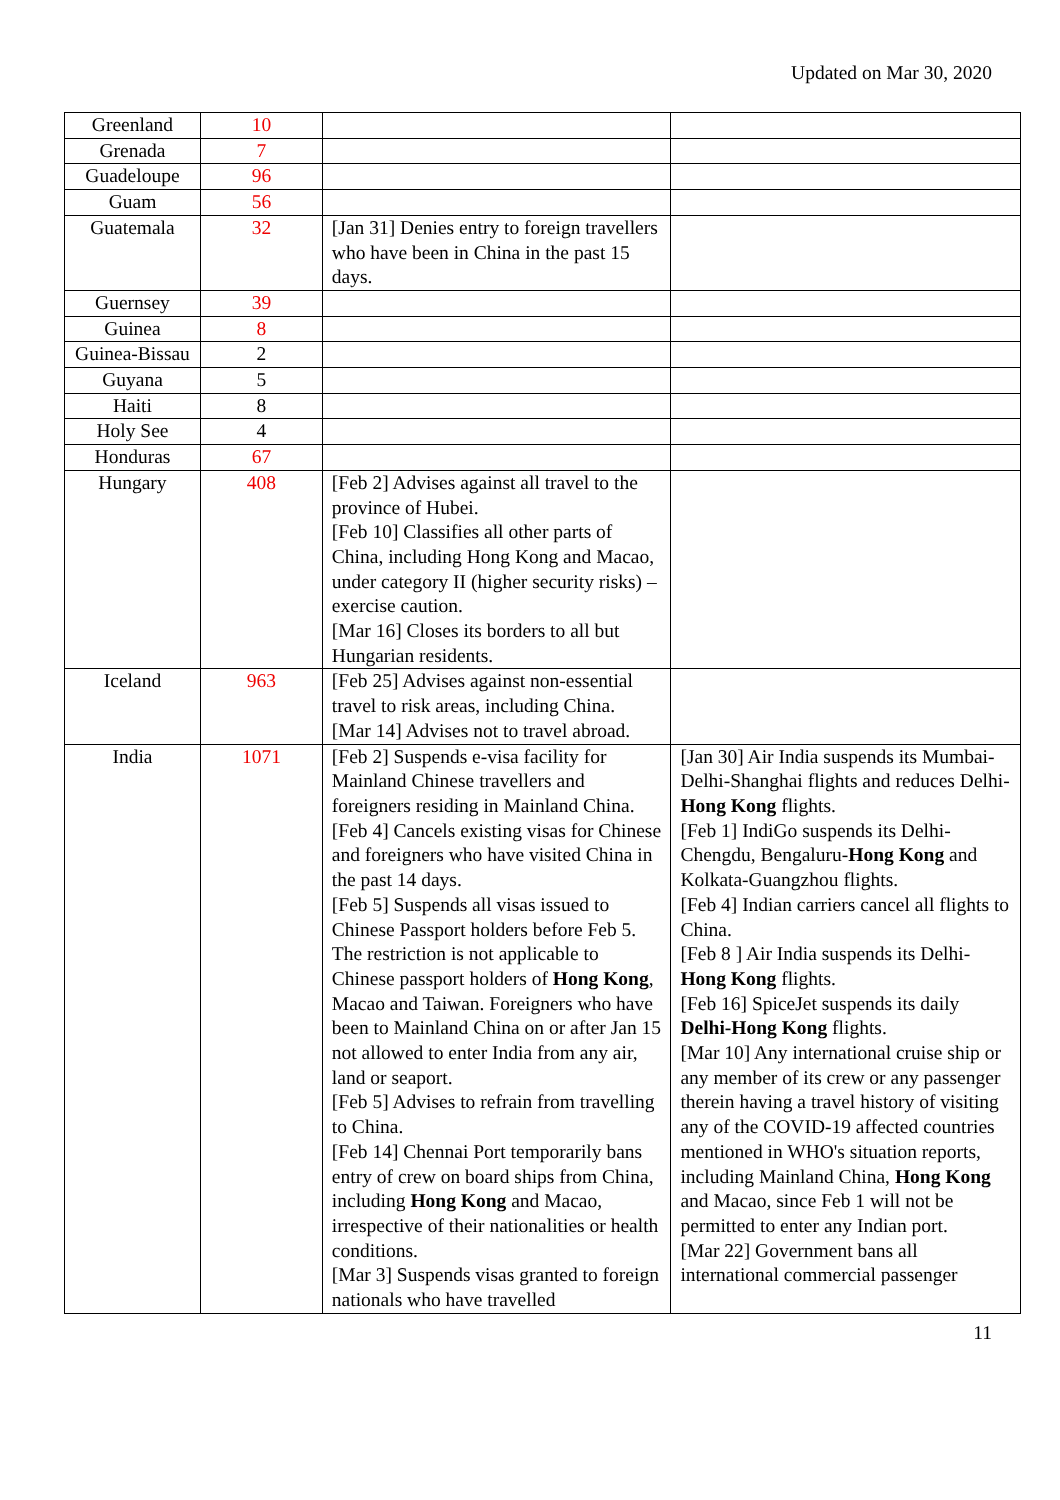Updated on Mar 30, 2020
| Greenland | 10 | | |
| Grenada | 7 | | |
| Guadeloupe | 96 | | |
| Guam | 56 | | |
| Guatemala | 32 | [Jan 31] Denies entry to foreign travellers who have been in China in the past 15 days. | |
| Guernsey | 39 | | |
| Guinea | 8 | | |
| Guinea-Bissau | 2 | | |
| Guyana | 5 | | |
| Haiti | 8 | | |
| Holy See | 4 | | |
| Honduras | 67 | | |
| Hungary | 408 | [Feb 2] Advises against all travel to the province of Hubei. [Feb 10] Classifies all other parts of China, including Hong Kong and Macao, under category II (higher security risks) – exercise caution. [Mar 16] Closes its borders to all but Hungarian residents. | |
| Iceland | 963 | [Feb 25] Advises against non-essential travel to risk areas, including China. [Mar 14] Advises not to travel abroad. | |
| India | 1071 | [Feb 2] Suspends e-visa facility for Mainland Chinese travellers and foreigners residing in Mainland China. [Feb 4] Cancels existing visas for Chinese and foreigners who have visited China in the past 14 days. [Feb 5] Suspends all visas issued to Chinese Passport holders before Feb 5. The restriction is not applicable to Chinese passport holders of Hong Kong , Macao and Taiwan. Foreigners who have been to Mainland China on or after Jan 15 not allowed to enter India from any air, land or seaport. [Feb 5] Advises to refrain from travelling to China. [Feb 14] Chennai Port temporarily bans entry of crew on board ships from China, including Hong Kong and Macao, irrespective of their nationalities or health conditions. [Mar 3] Suspends visas granted to foreign nationals who have travelled | [Jan 30] Air India suspends its Mumbai-Delhi-Shanghai flights and reduces Delhi- Hong Kong flights. [Feb 1] IndiGo suspends its Delhi-Chengdu, Bengaluru- Hong Kong and Kolkata-Guangzhou flights. [Feb 4] Indian carriers cancel all flights to China. [Feb 8 ] Air India suspends its Delhi- Hong Kong flights. [Feb 16] SpiceJet suspends its daily Delhi-Hong Kong flights. [Mar 10] Any international cruise ship or any member of its crew or any passenger therein having a travel history of visiting any of the COVID-19 affected countries mentioned in WHO's situation reports, including Mainland China, Hong Kong and Macao, since Feb 1 will not be permitted to enter any Indian port. [Mar 22] Government bans all international commercial passenger |
11